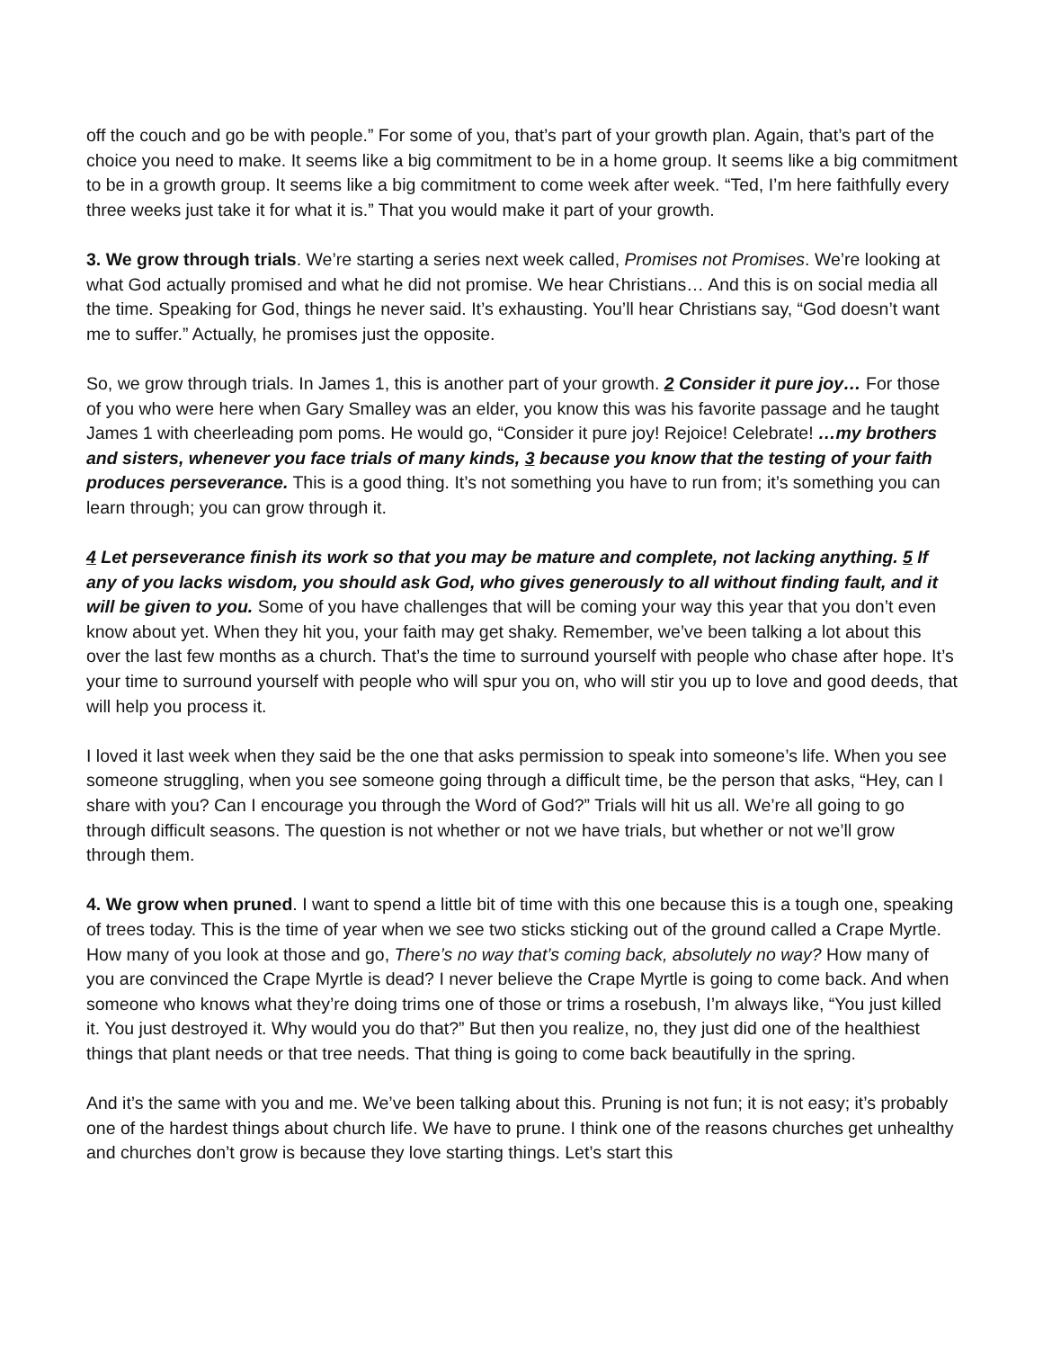off the couch and go be with people.” For some of you, that’s part of your growth plan. Again, that’s part of the choice you need to make. It seems like a big commitment to be in a home group. It seems like a big commitment to be in a growth group. It seems like a big commitment to come week after week. “Ted, I’m here faithfully every three weeks just take it for what it is.” That you would make it part of your growth.
3. We grow through trials. We’re starting a series next week called, Promises not Promises. We’re looking at what God actually promised and what he did not promise. We hear Christians… And this is on social media all the time. Speaking for God, things he never said. It’s exhausting. You’ll hear Christians say, “God doesn’t want me to suffer.” Actually, he promises just the opposite.
So, we grow through trials. In James 1, this is another part of your growth. 2 Consider it pure joy… For those of you who were here when Gary Smalley was an elder, you know this was his favorite passage and he taught James 1 with cheerleading pom poms. He would go, “Consider it pure joy! Rejoice! Celebrate! …my brothers and sisters, whenever you face trials of many kinds, 3 because you know that the testing of your faith produces perseverance. This is a good thing. It’s not something you have to run from; it’s something you can learn through; you can grow through it.
4 Let perseverance finish its work so that you may be mature and complete, not lacking anything. 5 If any of you lacks wisdom, you should ask God, who gives generously to all without finding fault, and it will be given to you. Some of you have challenges that will be coming your way this year that you don’t even know about yet. When they hit you, your faith may get shaky. Remember, we’ve been talking a lot about this over the last few months as a church. That’s the time to surround yourself with people who chase after hope. It’s your time to surround yourself with people who will spur you on, who will stir you up to love and good deeds, that will help you process it.
I loved it last week when they said be the one that asks permission to speak into someone’s life. When you see someone struggling, when you see someone going through a difficult time, be the person that asks, “Hey, can I share with you? Can I encourage you through the Word of God?” Trials will hit us all. We’re all going to go through difficult seasons. The question is not whether or not we have trials, but whether or not we’ll grow through them.
4. We grow when pruned. I want to spend a little bit of time with this one because this is a tough one, speaking of trees today. This is the time of year when we see two sticks sticking out of the ground called a Crape Myrtle. How many of you look at those and go, There’s no way that’s coming back, absolutely no way? How many of you are convinced the Crape Myrtle is dead? I never believe the Crape Myrtle is going to come back. And when someone who knows what they’re doing trims one of those or trims a rosebush, I’m always like, “You just killed it. You just destroyed it. Why would you do that?” But then you realize, no, they just did one of the healthiest things that plant needs or that tree needs. That thing is going to come back beautifully in the spring.
And it’s the same with you and me. We’ve been talking about this. Pruning is not fun; it is not easy; it’s probably one of the hardest things about church life. We have to prune. I think one of the reasons churches get unhealthy and churches don’t grow is because they love starting things. Let’s start this